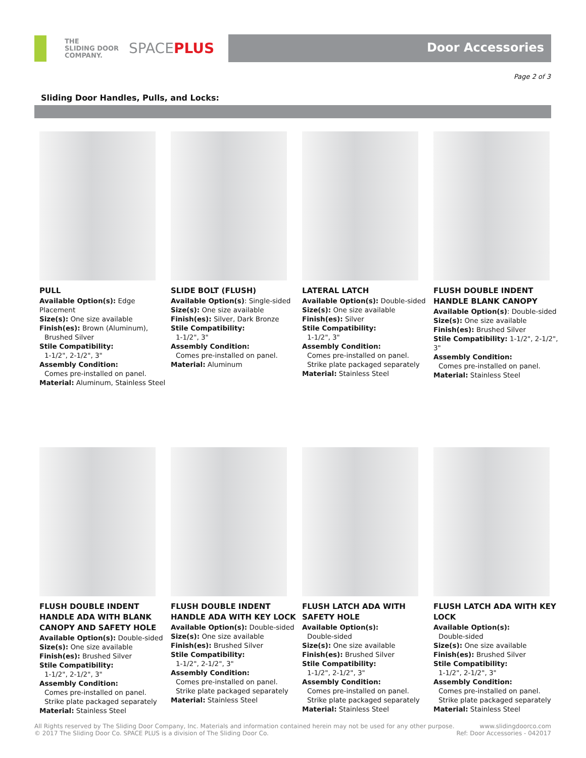THE
SLIDING DOOR
COMPANY.
SPACEPLUS
Door Accessories
Page 2 of 3
Sliding Door Handles, Pulls, and Locks:
PULL
Available Option(s): Edge Placement
Size(s): One size available
Finish(es): Brown (Aluminum),
Brushed Silver
Stile Compatibility:
1-1/2", 2-1/2", 3"
Assembly Condition:
Comes pre-installed on panel.
Material: Aluminum, Stainless Steel
SLIDE BOLT (FLUSH)
Available Option(s): Single-sided
Size(s): One size available
Finish(es): Silver, Dark Bronze
Stile Compatibility:
1-1/2", 3"
Assembly Condition:
Comes pre-installed on panel.
Material: Aluminum
LATERAL LATCH
Available Option(s): Double-sided
Size(s): One size available
Finish(es): Silver
Stile Compatibility:
1-1/2", 3"
Assembly Condition:
Comes pre-installed on panel.
Strike plate packaged separately
Material: Stainless Steel
FLUSH DOUBLE INDENT HANDLE BLANK CANOPY
Available Option(s): Double-sided
Size(s): One size available
Finish(es): Brushed Silver
Stile Compatibility: 1-1/2", 2-1/2", 3"
Assembly Condition:
Comes pre-installed on panel.
Material: Stainless Steel
FLUSH DOUBLE INDENT HANDLE ADA WITH BLANK CANOPY AND SAFETY HOLE
Available Option(s): Double-sided
Size(s): One size available
Finish(es): Brushed Silver
Stile Compatibility:
1-1/2", 2-1/2", 3"
Assembly Condition:
Comes pre-installed on panel.
Strike plate packaged separately
Material: Stainless Steel
FLUSH DOUBLE INDENT HANDLE ADA WITH KEY LOCK
Available Option(s): Double-sided
Size(s): One size available
Finish(es): Brushed Silver
Stile Compatibility:
1-1/2", 2-1/2", 3"
Assembly Condition:
Comes pre-installed on panel.
Strike plate packaged separately
Material: Stainless Steel
FLUSH LATCH ADA WITH SAFETY HOLE
Available Option(s):
Double-sided
Size(s): One size available
Finish(es): Brushed Silver
Stile Compatibility:
1-1/2", 2-1/2", 3"
Assembly Condition:
Comes pre-installed on panel.
Strike plate packaged separately
Material: Stainless Steel
FLUSH LATCH ADA WITH KEY LOCK
Available Option(s):
Double-sided
Size(s): One size available
Finish(es): Brushed Silver
Stile Compatibility:
1-1/2", 2-1/2", 3"
Assembly Condition:
Comes pre-installed on panel.
Strike plate packaged separately
Material: Stainless Steel
All Rights reserved by The Sliding Door Company, Inc. Materials and information contained herein may not be used for any other purpose.
© 2017 The Sliding Door Co. SPACE PLUS is a division of The Sliding Door Co.
www.slidingdoorco.com
Ref: Door Accessories - 042017